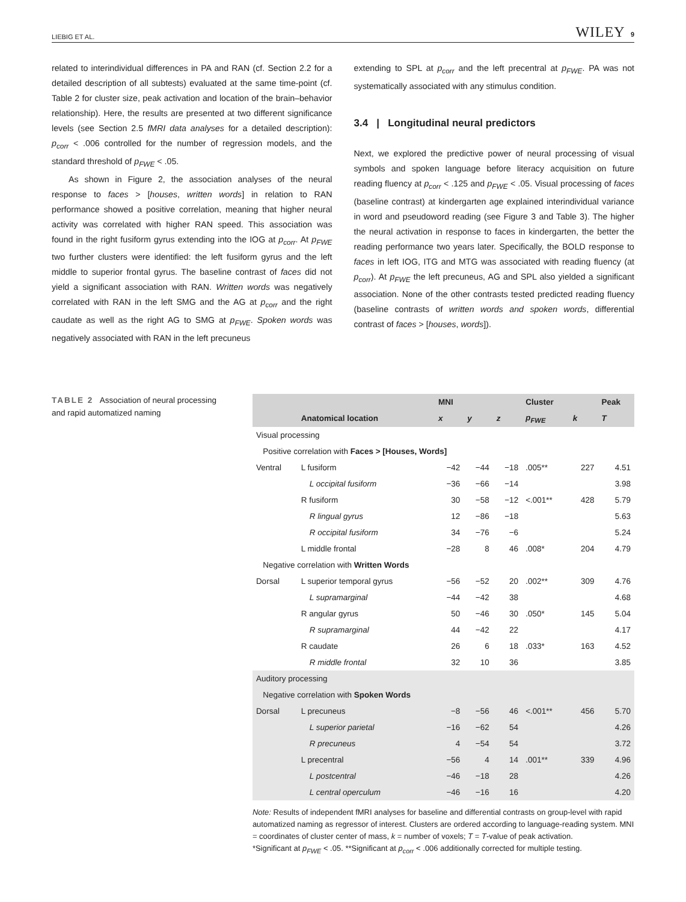LIEBIG ET AL. WILEY 9
related to interindividual differences in PA and RAN (cf. Section 2.2 for a detailed description of all subtests) evaluated at the same time-point (cf. Table 2 for cluster size, peak activation and location of the brain–behavior relationship). Here, the results are presented at two different significance levels (see Section 2.5 fMRI data analyses for a detailed description): p<sub>corr</sub> < .006 controlled for the number of regression models, and the standard threshold of p<sub>FWE</sub> < .05.
As shown in Figure 2, the association analyses of the neural response to faces > [houses, written words] in relation to RAN performance showed a positive correlation, meaning that higher neural activity was correlated with higher RAN speed. This association was found in the right fusiform gyrus extending into the IOG at p<sub>corr</sub>. At p<sub>FWE</sub> two further clusters were identified: the left fusiform gyrus and the left middle to superior frontal gyrus. The baseline contrast of faces did not yield a significant association with RAN. Written words was negatively correlated with RAN in the left SMG and the AG at p<sub>corr</sub> and the right caudate as well as the right AG to SMG at p<sub>FWE</sub>. Spoken words was negatively associated with RAN in the left precuneus
extending to SPL at p<sub>corr</sub> and the left precentral at p<sub>FWE</sub>. PA was not systematically associated with any stimulus condition.
3.4 | Longitudinal neural predictors
Next, we explored the predictive power of neural processing of visual symbols and spoken language before literacy acquisition on future reading fluency at p<sub>corr</sub> < .125 and p<sub>FWE</sub> < .05. Visual processing of faces (baseline contrast) at kindergarten age explained interindividual variance in word and pseudoword reading (see Figure 3 and Table 3). The higher the neural activation in response to faces in kindergarten, the better the reading performance two years later. Specifically, the BOLD response to faces in left IOG, ITG and MTG was associated with reading fluency (at p<sub>corr</sub>). At p<sub>FWE</sub> the left precuneus, AG and SPL also yielded a significant association. None of the other contrasts tested predicted reading fluency (baseline contrasts of written words and spoken words, differential contrast of faces > [houses, words]).
TABLE 2 Association of neural processing and rapid automatized naming
| | | MNI | | | Cluster | | Peak |
| --- | --- | --- | --- | --- | --- | --- | --- |
| | Anatomical location | x | y | z | p<sub>FWE</sub> | k | T |
| Visual processing | | | | | | | |
| Positive correlation with Faces > [Houses, Words] | | | | | | | |
| Ventral | L fusiform | −42 | −44 | −18 | .005** | 227 | 4.51 |
| | L occipital fusiform | −36 | −66 | −14 | | | 3.98 |
| | R fusiform | 30 | −58 | −12 | <.001** | 428 | 5.79 |
| | R lingual gyrus | 12 | −86 | −18 | | | 5.63 |
| | R occipital fusiform | 34 | −76 | −6 | | | 5.24 |
| | L middle frontal | −28 | 8 | 46 | .008* | 204 | 4.79 |
| Negative correlation with Written Words | | | | | | | |
| Dorsal | L superior temporal gyrus | −56 | −52 | 20 | .002** | 309 | 4.76 |
| | L supramarginal | −44 | −42 | 38 | | | 4.68 |
| | R angular gyrus | 50 | −46 | 30 | .050* | 145 | 5.04 |
| | R supramarginal | 44 | −42 | 22 | | | 4.17 |
| | R caudate | 26 | 6 | 18 | .033* | 163 | 4.52 |
| | R middle frontal | 32 | 10 | 36 | | | 3.85 |
| Auditory processing | | | | | | | |
| Negative correlation with Spoken Words | | | | | | | |
| Dorsal | L precuneus | −8 | −56 | 46 | <.001** | 456 | 5.70 |
| | L superior parietal | −16 | −62 | 54 | | | 4.26 |
| | R precuneus | 4 | −54 | 54 | | | 3.72 |
| | L precentral | −56 | 4 | 14 | .001** | 339 | 4.96 |
| | L postcentral | −46 | −18 | 28 | | | 4.26 |
| | L central operculum | −46 | −16 | 16 | | | 4.20 |
Note: Results of independent fMRI analyses for baseline and differential contrasts on group-level with rapid automatized naming as regressor of interest. Clusters are ordered according to language-reading system. MNI = coordinates of cluster center of mass, k = number of voxels; T = T-value of peak activation.
*Significant at p<sub>FWE</sub> < .05. **Significant at p<sub>corr</sub> < .006 additionally corrected for multiple testing.